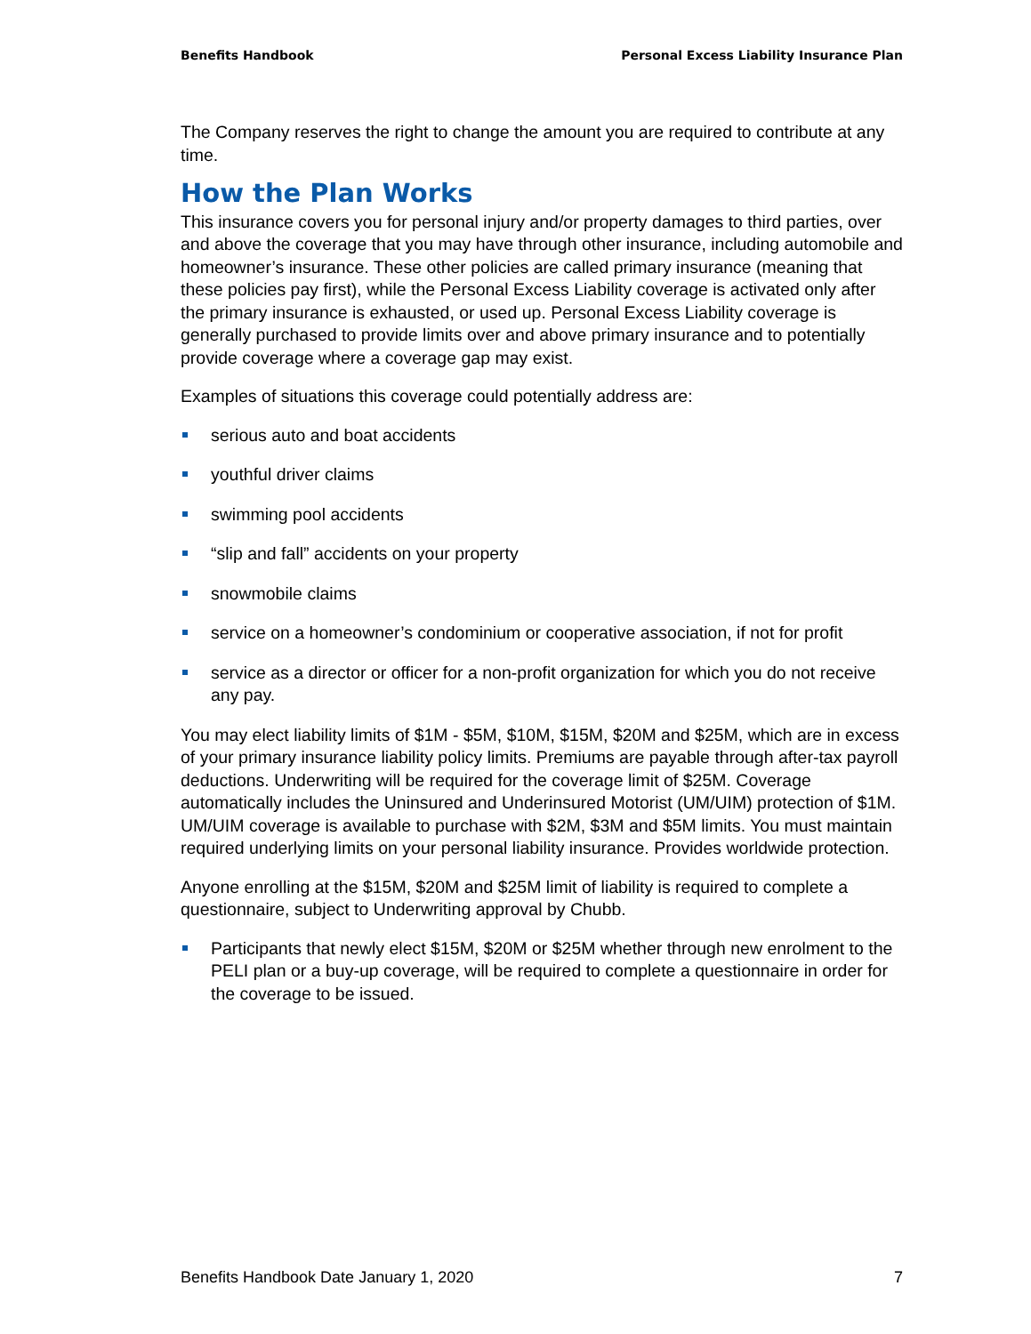Benefits Handbook Personal Excess Liability Insurance Plan
The Company reserves the right to change the amount you are required to contribute at any time.
How the Plan Works
This insurance covers you for personal injury and/or property damages to third parties, over and above the coverage that you may have through other insurance, including automobile and homeowner’s insurance. These other policies are called primary insurance (meaning that these policies pay first), while the Personal Excess Liability coverage is activated only after the primary insurance is exhausted, or used up. Personal Excess Liability coverage is generally purchased to provide limits over and above primary insurance and to potentially provide coverage where a coverage gap may exist.
Examples of situations this coverage could potentially address are:
serious auto and boat accidents
youthful driver claims
swimming pool accidents
“slip and fall” accidents on your property
snowmobile claims
service on a homeowner’s condominium or cooperative association, if not for profit
service as a director or officer for a non-profit organization for which you do not receive any pay.
You may elect liability limits of $1M - $5M, $10M, $15M, $20M and $25M, which are in excess of your primary insurance liability policy limits. Premiums are payable through after-tax payroll deductions. Underwriting will be required for the coverage limit of $25M. Coverage automatically includes the Uninsured and Underinsured Motorist (UM/UIM) protection of $1M. UM/UIM coverage is available to purchase with $2M, $3M and $5M limits. You must maintain required underlying limits on your personal liability insurance. Provides worldwide protection.
Anyone enrolling at the $15M, $20M and $25M limit of liability is required to complete a questionnaire, subject to Underwriting approval by Chubb.
Participants that newly elect $15M, $20M or $25M whether through new enrolment to the PELI plan or a buy-up coverage, will be required to complete a questionnaire in order for the coverage to be issued.
Benefits Handbook Date January 1, 2020 7